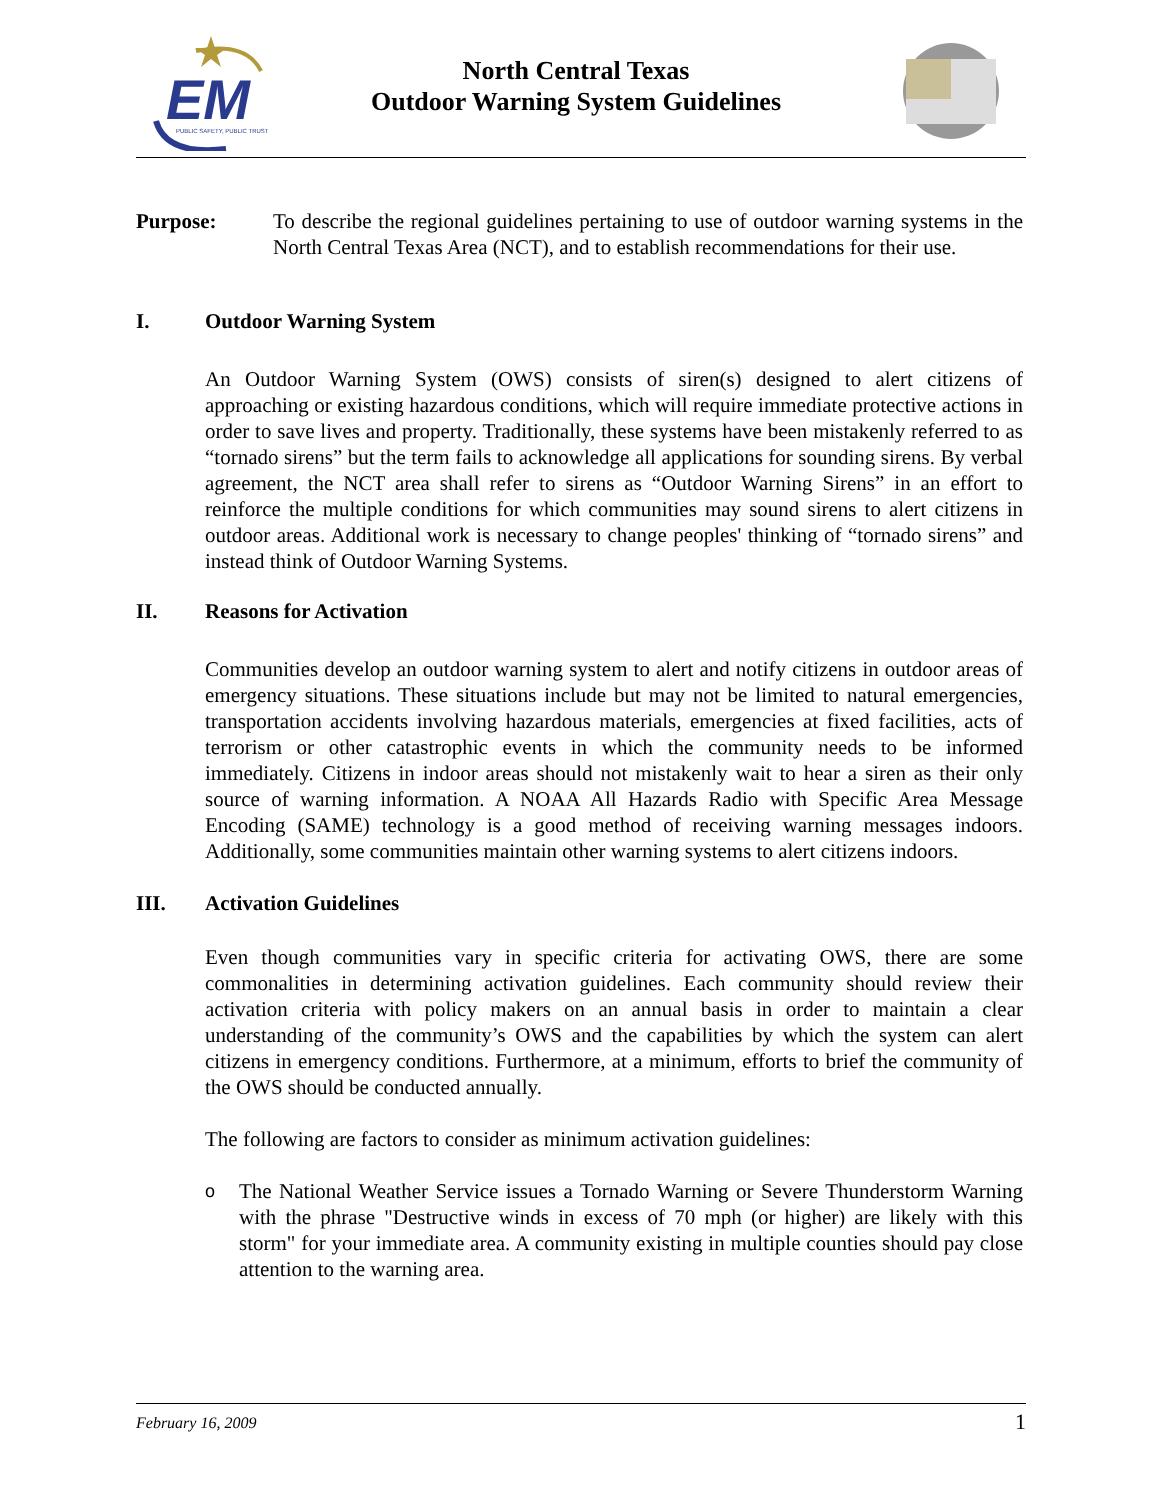EM
PUBLIC SAFETY, PUBLIC TRUST
North Central Texas
Outdoor Warning System Guidelines
Purpose: To describe the regional guidelines pertaining to use of outdoor warning systems in the North Central Texas Area (NCT), and to establish recommendations for their use.
I. Outdoor Warning System
An Outdoor Warning System (OWS) consists of siren(s) designed to alert citizens of approaching or existing hazardous conditions, which will require immediate protective actions in order to save lives and property. Traditionally, these systems have been mistakenly referred to as “tornado sirens” but the term fails to acknowledge all applications for sounding sirens. By verbal agreement, the NCT area shall refer to sirens as “Outdoor Warning Sirens” in an effort to reinforce the multiple conditions for which communities may sound sirens to alert citizens in outdoor areas. Additional work is necessary to change peoples' thinking of “tornado sirens” and instead think of Outdoor Warning Systems.
II. Reasons for Activation
Communities develop an outdoor warning system to alert and notify citizens in outdoor areas of emergency situations. These situations include but may not be limited to natural emergencies, transportation accidents involving hazardous materials, emergencies at fixed facilities, acts of terrorism or other catastrophic events in which the community needs to be informed immediately. Citizens in indoor areas should not mistakenly wait to hear a siren as their only source of warning information. A NOAA All Hazards Radio with Specific Area Message Encoding (SAME) technology is a good method of receiving warning messages indoors. Additionally, some communities maintain other warning systems to alert citizens indoors.
III. Activation Guidelines
Even though communities vary in specific criteria for activating OWS, there are some commonalities in determining activation guidelines. Each community should review their activation criteria with policy makers on an annual basis in order to maintain a clear understanding of the community’s OWS and the capabilities by which the system can alert citizens in emergency conditions. Furthermore, at a minimum, efforts to brief the community of the OWS should be conducted annually.
The following are factors to consider as minimum activation guidelines:
o
The National Weather Service issues a Tornado Warning or Severe Thunderstorm Warning with the phrase "Destructive winds in excess of 70 mph (or higher) are likely with this storm" for your immediate area. A community existing in multiple counties should pay close attention to the warning area.
February 16, 2009 1